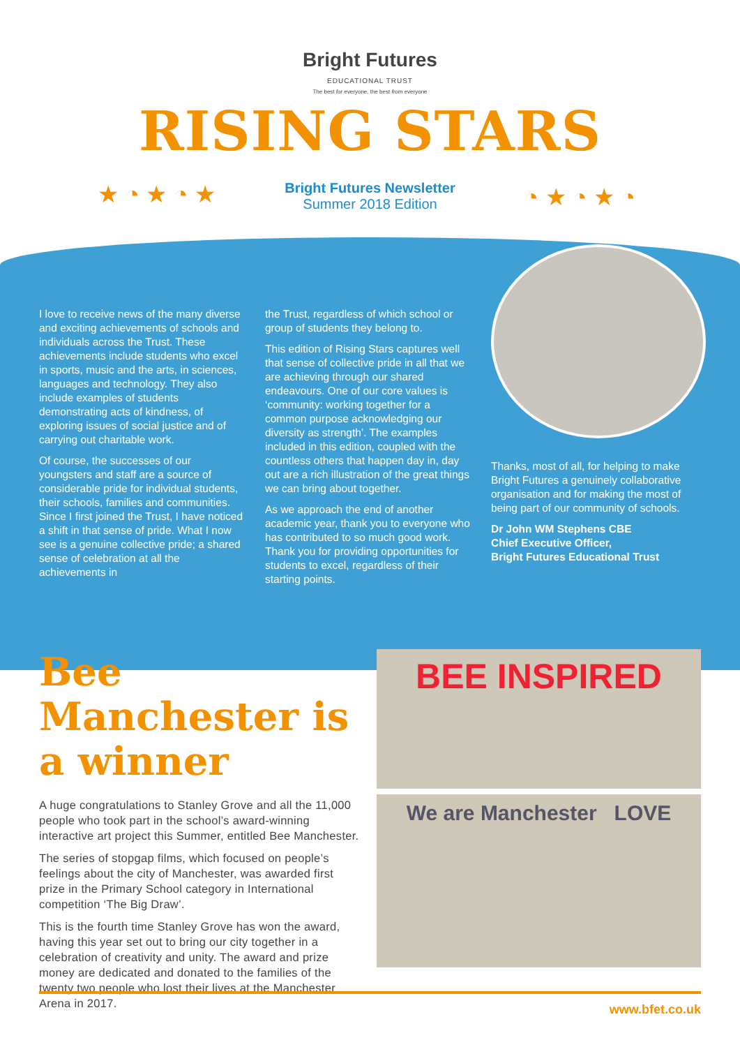Bright Futures
EDUCATIONAL TRUST
The best for everyone, the best from everyone
RISING STARS
★ ◔ ★ ◔ ★
Bright Futures Newsletter
Summer 2018 Edition
◔ ★ ◔ ★ ◔
I love to receive news of the many diverse and exciting achievements of schools and individuals across the Trust. These achievements include students who excel in sports, music and the arts, in sciences, languages and technology. They also include examples of students demonstrating acts of kindness, of exploring issues of social justice and of carrying out charitable work.
Of course, the successes of our youngsters and staff are a source of considerable pride for individual students, their schools, families and communities. Since I first joined the Trust, I have noticed a shift in that sense of pride. What I now see is a genuine collective pride; a shared sense of celebration at all the achievements in
the Trust, regardless of which school or group of students they belong to.
This edition of Rising Stars captures well that sense of collective pride in all that we are achieving through our shared endeavours. One of our core values is ‘community: working together for a common purpose acknowledging our diversity as strength’. The examples included in this edition, coupled with the countless others that happen day in, day out are a rich illustration of the great things we can bring about together.
As we approach the end of another academic year, thank you to everyone who has contributed to so much good work. Thank you for providing opportunities for students to excel, regardless of their starting points.
Thanks, most of all, for helping to make Bright Futures a genuinely collaborative organisation and for making the most of being part of our community of schools.
Dr John WM Stephens CBE
Chief Executive Officer,
Bright Futures Educational Trust
Bee Manchester is a winner
A huge congratulations to Stanley Grove and all the 11,000 people who took part in the school’s award-winning interactive art project this Summer, entitled Bee Manchester.
The series of stopgap films, which focused on people’s feelings about the city of Manchester, was awarded first prize in the Primary School category in International competition ‘The Big Draw’.
This is the fourth time Stanley Grove has won the award, having this year set out to bring our city together in a celebration of creativity and unity. The award and prize money are dedicated and donated to the families of the twenty two people who lost their lives at the Manchester Arena in 2017.
BEE INSPIRED
We are Manchester LOVE
www.bfet.co.uk